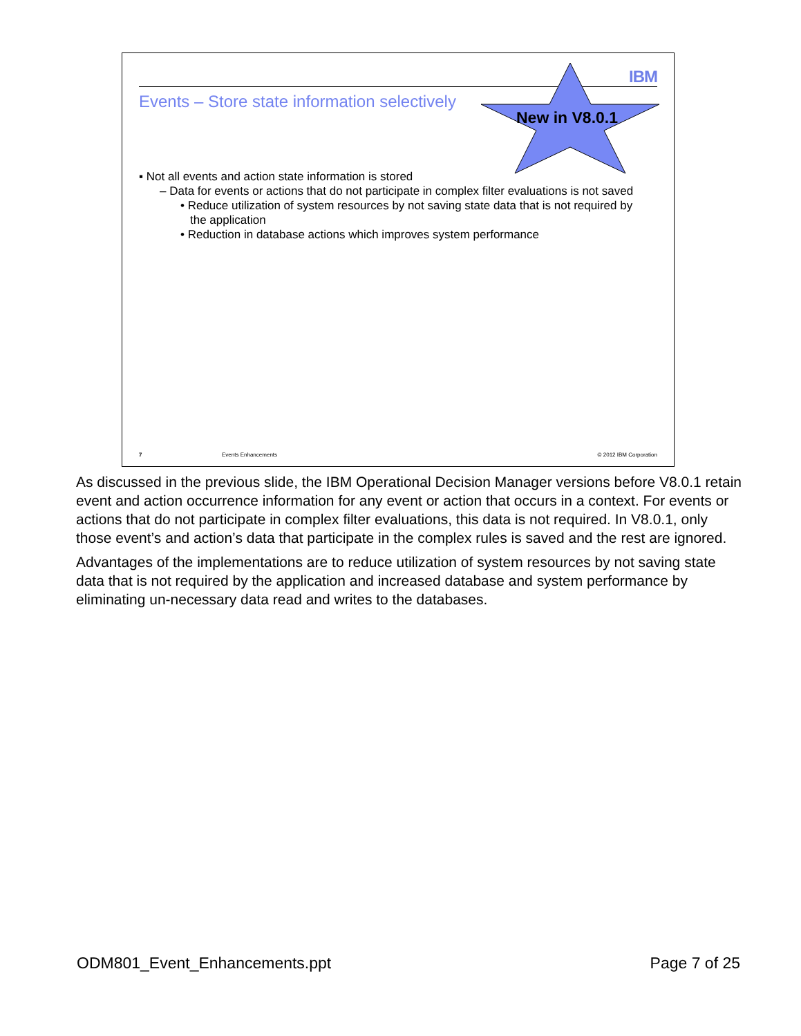IBM
Events – Store state information selectively
New in V8.0.1
▪ Not all events and action state information is stored
– Data for events or actions that do not participate in complex filter evaluations is not saved
• Reduce utilization of system resources by not saving state data that is not required by the application
• Reduction in database actions which improves system performance
7 Events Enhancements © 2012 IBM Corporation
As discussed in the previous slide, the IBM Operational Decision Manager versions before V8.0.1 retain event and action occurrence information for any event or action that occurs in a context. For events or actions that do not participate in complex filter evaluations, this data is not required. In V8.0.1, only those event’s and action’s data that participate in the complex rules is saved and the rest are ignored.
Advantages of the implementations are to reduce utilization of system resources by not saving state data that is not required by the application and increased database and system performance by eliminating un-necessary data read and writes to the databases.
ODM801_Event_Enhancements.ppt Page 7 of 25